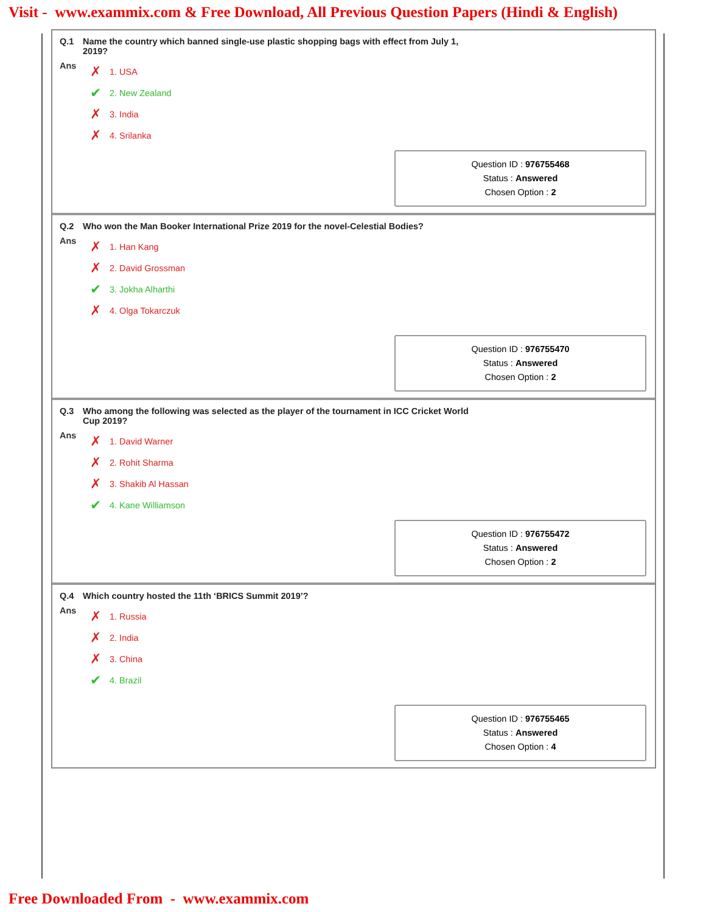Visit - www.exammix.com & Free Download, All Previous Question Papers (Hindi & English)
Q.1 Name the country which banned single-use plastic shopping bags with effect from July 1, 2019?
Ans
✗ 1. USA
✔ 2. New Zealand
✗ 3. India
✗ 4. Srilanka
Question ID : 976755468
Status : Answered
Chosen Option : 2
Q.2 Who won the Man Booker International Prize 2019 for the novel-Celestial Bodies?
Ans
✗ 1. Han Kang
✗ 2. David Grossman
✔ 3. Jokha Alharthi
✗ 4. Olga Tokarczuk
Question ID : 976755470
Status : Answered
Chosen Option : 2
Q.3 Who among the following was selected as the player of the tournament in ICC Cricket World Cup 2019?
Ans
✗ 1. David Warner
✗ 2. Rohit Sharma
✗ 3. Shakib Al Hassan
✔ 4. Kane Williamson
Question ID : 976755472
Status : Answered
Chosen Option : 2
Q.4 Which country hosted the 11th ‘BRICS Summit 2019’?
Ans
✗ 1. Russia
✗ 2. India
✗ 3. China
✔ 4. Brazil
Question ID : 976755465
Status : Answered
Chosen Option : 4
Free Downloaded From - www.exammix.com